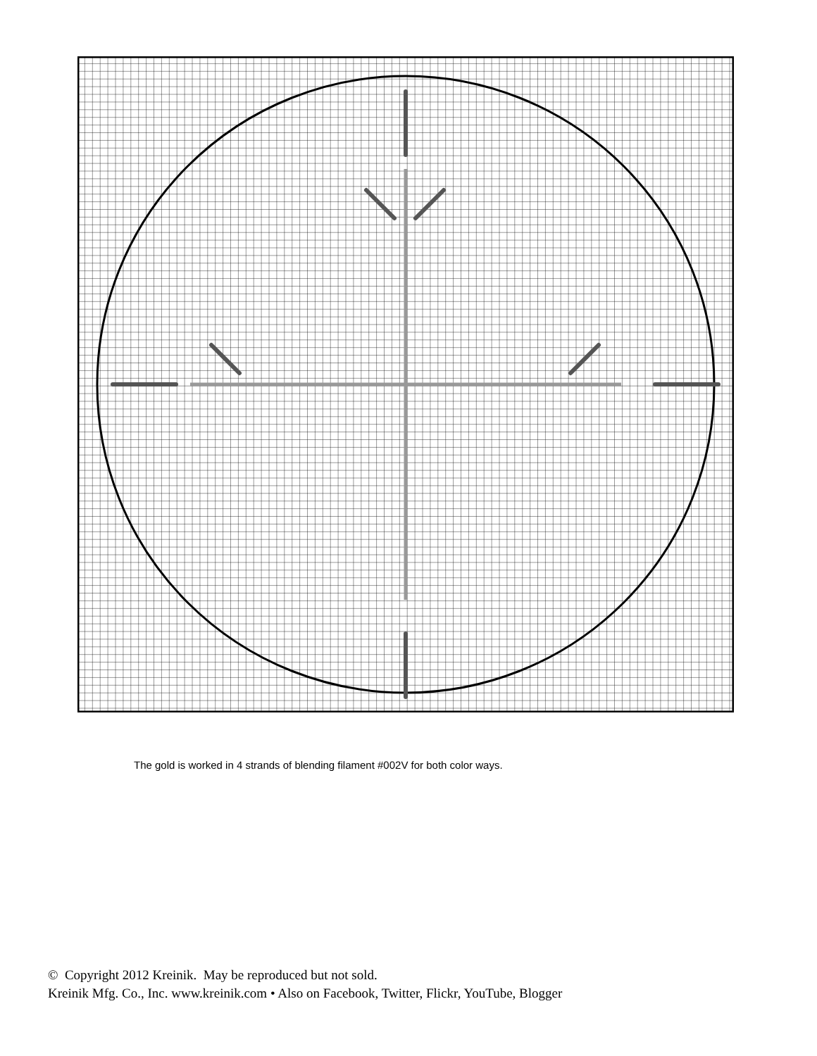The gold is worked in 4 strands of blending filament #002V for both color ways.
© Copyright 2012 Kreinik. May be reproduced but not sold.
Kreinik Mfg. Co., Inc. www.kreinik.com • Also on Facebook, Twitter, Flickr, YouTube, Blogger